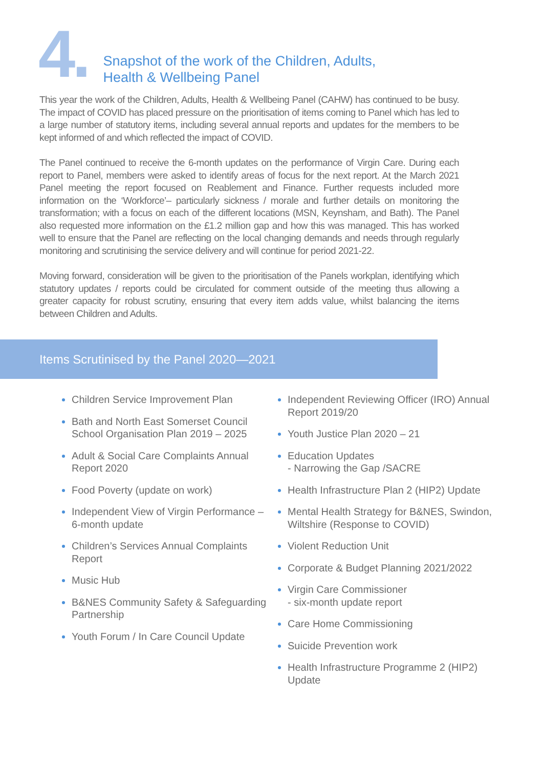4.
Snapshot of the work of the Children, Adults,
Health & Wellbeing Panel
This year the work of the Children, Adults, Health & Wellbeing Panel (CAHW) has continued to be busy. The impact of COVID has placed pressure on the prioritisation of items coming to Panel which has led to a large number of statutory items, including several annual reports and updates for the members to be kept informed of and which reflected the impact of COVID.
The Panel continued to receive the 6-month updates on the performance of Virgin Care. During each report to Panel, members were asked to identify areas of focus for the next report. At the March 2021 Panel meeting the report focused on Reablement and Finance. Further requests included more information on the ‘Workforce’– particularly sickness / morale and further details on monitoring the transformation; with a focus on each of the different locations (MSN, Keynsham, and Bath). The Panel also requested more information on the £1.2 million gap and how this was managed. This has worked well to ensure that the Panel are reflecting on the local changing demands and needs through regularly monitoring and scrutinising the service delivery and will continue for period 2021-22.
Moving forward, consideration will be given to the prioritisation of the Panels workplan, identifying which statutory updates / reports could be circulated for comment outside of the meeting thus allowing a greater capacity for robust scrutiny, ensuring that every item adds value, whilst balancing the items between Children and Adults.
Items Scrutinised by the Panel 2020—2021
Children Service Improvement Plan
Bath and North East Somerset Council School Organisation Plan 2019 – 2025
Adult & Social Care Complaints Annual Report 2020
Food Poverty (update on work)
Independent View of Virgin Performance – 6-month update
Children’s Services Annual Complaints Report
Music Hub
B&NES Community Safety & Safeguarding Partnership
Youth Forum / In Care Council Update
Independent Reviewing Officer (IRO) Annual Report 2019/20
Youth Justice Plan 2020 – 21
Education Updates
- Narrowing the Gap /SACRE
Health Infrastructure Plan 2 (HIP2) Update
Mental Health Strategy for B&NES, Swindon, Wiltshire (Response to COVID)
Violent Reduction Unit
Corporate & Budget Planning 2021/2022
Virgin Care Commissioner
- six-month update report
Care Home Commissioning
Suicide Prevention work
Health Infrastructure Programme 2 (HIP2) Update